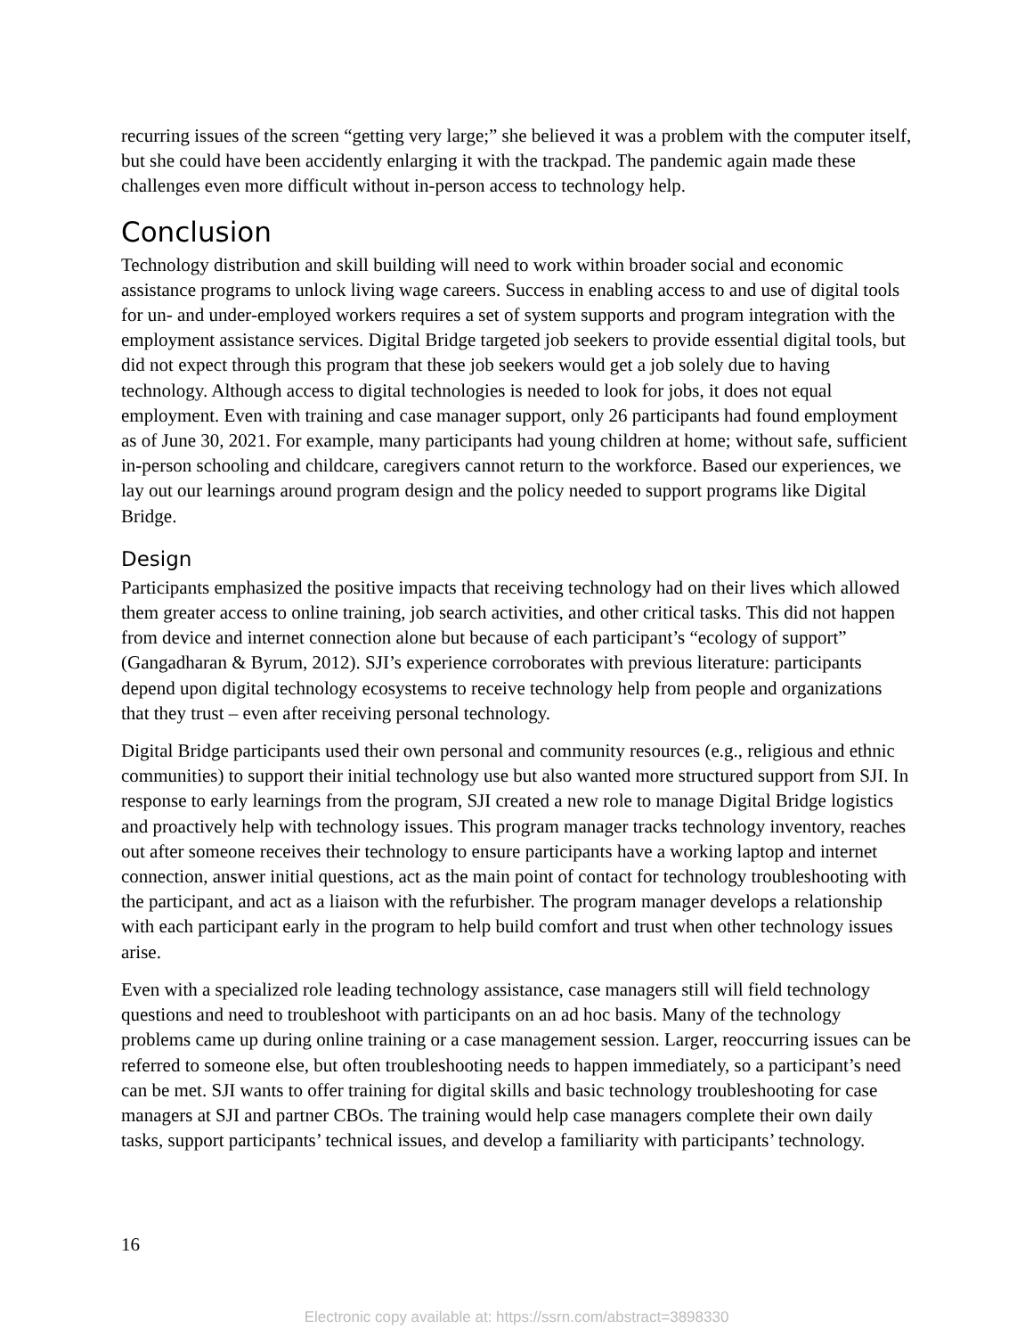recurring issues of the screen “getting very large;” she believed it was a problem with the computer itself, but she could have been accidently enlarging it with the trackpad. The pandemic again made these challenges even more difficult without in-person access to technology help.
Conclusion
Technology distribution and skill building will need to work within broader social and economic assistance programs to unlock living wage careers. Success in enabling access to and use of digital tools for un- and under-employed workers requires a set of system supports and program integration with the employment assistance services. Digital Bridge targeted job seekers to provide essential digital tools, but did not expect through this program that these job seekers would get a job solely due to having technology. Although access to digital technologies is needed to look for jobs, it does not equal employment. Even with training and case manager support, only 26 participants had found employment as of June 30, 2021. For example, many participants had young children at home; without safe, sufficient in-person schooling and childcare, caregivers cannot return to the workforce. Based our experiences, we lay out our learnings around program design and the policy needed to support programs like Digital Bridge.
Design
Participants emphasized the positive impacts that receiving technology had on their lives which allowed them greater access to online training, job search activities, and other critical tasks. This did not happen from device and internet connection alone but because of each participant’s “ecology of support” (Gangadharan & Byrum, 2012). SJI’s experience corroborates with previous literature: participants depend upon digital technology ecosystems to receive technology help from people and organizations that they trust – even after receiving personal technology.
Digital Bridge participants used their own personal and community resources (e.g., religious and ethnic communities) to support their initial technology use but also wanted more structured support from SJI. In response to early learnings from the program, SJI created a new role to manage Digital Bridge logistics and proactively help with technology issues. This program manager tracks technology inventory, reaches out after someone receives their technology to ensure participants have a working laptop and internet connection, answer initial questions, act as the main point of contact for technology troubleshooting with the participant, and act as a liaison with the refurbisher. The program manager develops a relationship with each participant early in the program to help build comfort and trust when other technology issues arise.
Even with a specialized role leading technology assistance, case managers still will field technology questions and need to troubleshoot with participants on an ad hoc basis. Many of the technology problems came up during online training or a case management session. Larger, reoccurring issues can be referred to someone else, but often troubleshooting needs to happen immediately, so a participant’s need can be met. SJI wants to offer training for digital skills and basic technology troubleshooting for case managers at SJI and partner CBOs. The training would help case managers complete their own daily tasks, support participants’ technical issues, and develop a familiarity with participants’ technology.
16
Electronic copy available at: https://ssrn.com/abstract=3898330